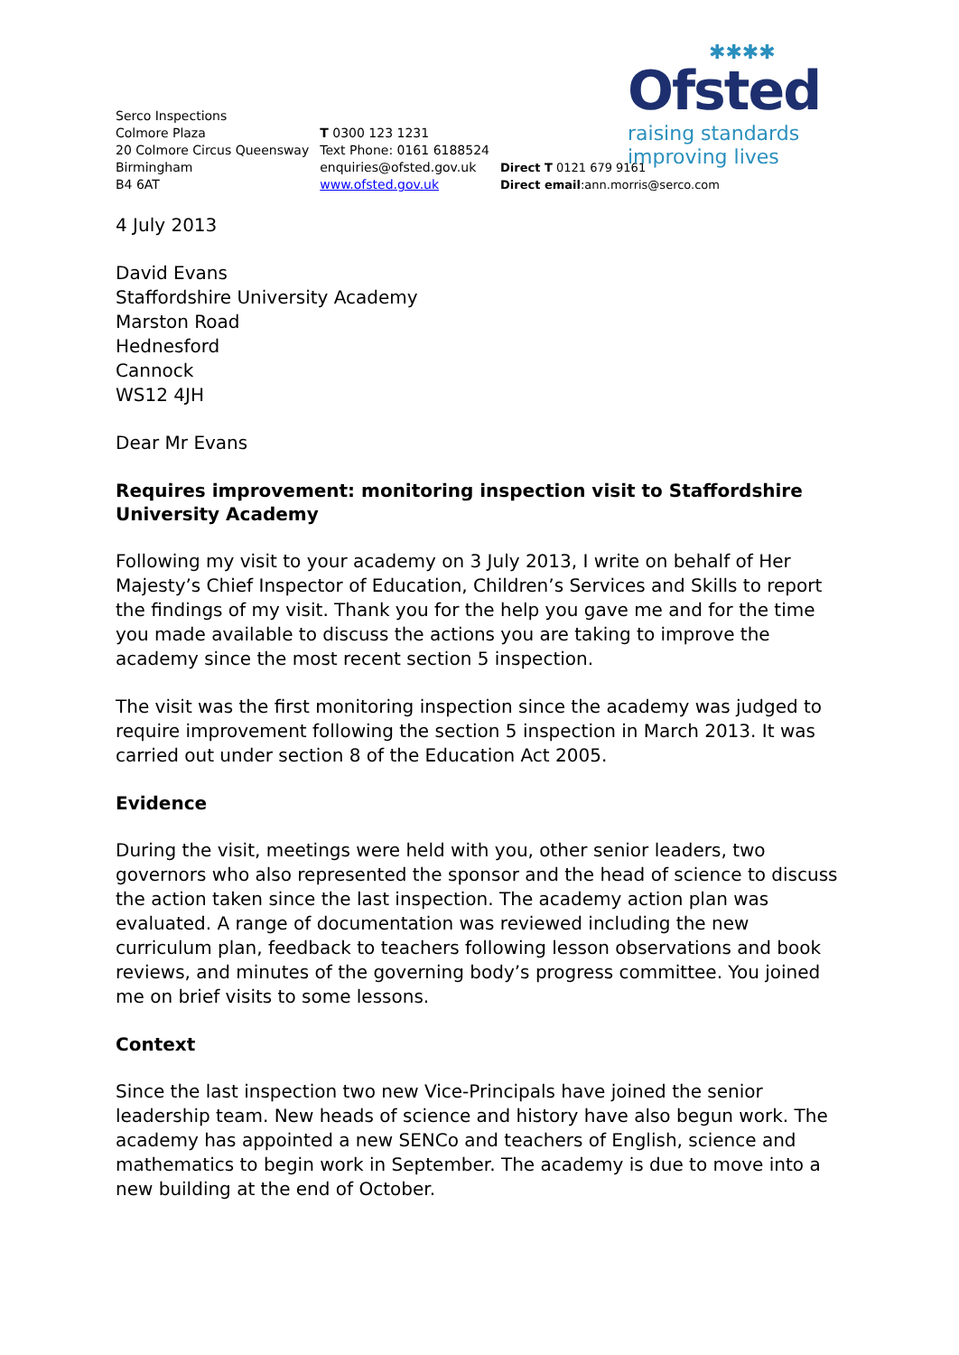✱✱✱✱
Ofsted
raising standards
improving lives
Serco Inspections
Colmore Plaza
20 Colmore Circus Queensway
Birmingham
B4 6AT
T 0300 123 1231
Text Phone: 0161 6188524
enquiries@ofsted.gov.uk
www.ofsted.gov.uk
Direct T 0121 679 9161
Direct email:ann.morris@serco.com
4 July 2013
David Evans
Staffordshire University Academy
Marston Road
Hednesford
Cannock
WS12 4JH
Dear Mr Evans
Requires improvement: monitoring inspection visit to Staffordshire University Academy
Following my visit to your academy on 3 July 2013, I write on behalf of Her Majesty’s Chief Inspector of Education, Children’s Services and Skills to report the findings of my visit. Thank you for the help you gave me and for the time you made available to discuss the actions you are taking to improve the academy since the most recent section 5 inspection.
The visit was the first monitoring inspection since the academy was judged to require improvement following the section 5 inspection in March 2013. It was carried out under section 8 of the Education Act 2005.
Evidence
During the visit, meetings were held with you, other senior leaders, two governors who also represented the sponsor and the head of science to discuss the action taken since the last inspection. The academy action plan was evaluated. A range of documentation was reviewed including the new curriculum plan, feedback to teachers following lesson observations and book reviews, and minutes of the governing body’s progress committee. You joined me on brief visits to some lessons.
Context
Since the last inspection two new Vice-Principals have joined the senior leadership team. New heads of science and history have also begun work. The academy has appointed a new SENCo and teachers of English, science and mathematics to begin work in September. The academy is due to move into a new building at the end of October.